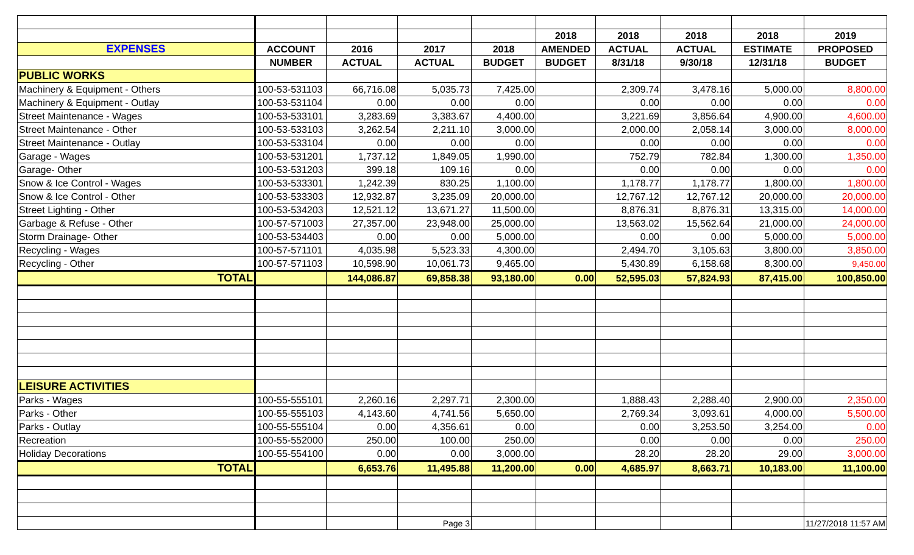| | | | | | 2018 | 2018 | 2018 | 2018 | 2019 |
| --- | --- | --- | --- | --- | --- | --- | --- | --- | --- |
| EXPENSES | ACCOUNT | 2016 | 2017 | 2018 | AMENDED | ACTUAL | ACTUAL | ESTIMATE | PROPOSED |
| | NUMBER | ACTUAL | ACTUAL | BUDGET | BUDGET | 8/31/18 | 9/30/18 | 12/31/18 | BUDGET |
| PUBLIC WORKS | | | | | | | | | |
| Machinery & Equipment - Others | 100-53-531103 | 66,716.08 | 5,035.73 | 7,425.00 | | 2,309.74 | 3,478.16 | 5,000.00 | 8,800.00 |
| Machinery & Equipment - Outlay | 100-53-531104 | 0.00 | 0.00 | 0.00 | | 0.00 | 0.00 | 0.00 | 0.00 |
| Street Maintenance - Wages | 100-53-533101 | 3,283.69 | 3,383.67 | 4,400.00 | | 3,221.69 | 3,856.64 | 4,900.00 | 4,600.00 |
| Street Maintenance - Other | 100-53-533103 | 3,262.54 | 2,211.10 | 3,000.00 | | 2,000.00 | 2,058.14 | 3,000.00 | 8,000.00 |
| Street Maintenance - Outlay | 100-53-533104 | 0.00 | 0.00 | 0.00 | | 0.00 | 0.00 | 0.00 | 0.00 |
| Garage - Wages | 100-53-531201 | 1,737.12 | 1,849.05 | 1,990.00 | | 752.79 | 782.84 | 1,300.00 | 1,350.00 |
| Garage- Other | 100-53-531203 | 399.18 | 109.16 | 0.00 | | 0.00 | 0.00 | 0.00 | 0.00 |
| Snow & Ice Control - Wages | 100-53-533301 | 1,242.39 | 830.25 | 1,100.00 | | 1,178.77 | 1,178.77 | 1,800.00 | 1,800.00 |
| Snow & Ice Control - Other | 100-53-533303 | 12,932.87 | 3,235.09 | 20,000.00 | | 12,767.12 | 12,767.12 | 20,000.00 | 20,000.00 |
| Street Lighting - Other | 100-53-534203 | 12,521.12 | 13,671.27 | 11,500.00 | | 8,876.31 | 8,876.31 | 13,315.00 | 14,000.00 |
| Garbage & Refuse - Other | 100-57-571003 | 27,357.00 | 23,948.00 | 25,000.00 | | 13,563.02 | 15,562.64 | 21,000.00 | 24,000.00 |
| Storm Drainage- Other | 100-53-534403 | 0.00 | 0.00 | 5,000.00 | | 0.00 | 0.00 | 5,000.00 | 5,000.00 |
| Recycling - Wages | 100-57-571101 | 4,035.98 | 5,523.33 | 4,300.00 | | 2,494.70 | 3,105.63 | 3,800.00 | 3,850.00 |
| Recycling - Other | 100-57-571103 | 10,598.90 | 10,061.73 | 9,465.00 | | 5,430.89 | 6,158.68 | 8,300.00 | 9,450.00 |
| TOTAL | | 144,086.87 | 69,858.38 | 93,180.00 | 0.00 | 52,595.03 | 57,824.93 | 87,415.00 | 100,850.00 |
| LEISURE ACTIVITIES | | | | | | | | | |
| Parks - Wages | 100-55-555101 | 2,260.16 | 2,297.71 | 2,300.00 | | 1,888.43 | 2,288.40 | 2,900.00 | 2,350.00 |
| Parks - Other | 100-55-555103 | 4,143.60 | 4,741.56 | 5,650.00 | | 2,769.34 | 3,093.61 | 4,000.00 | 5,500.00 |
| Parks - Outlay | 100-55-555104 | 0.00 | 4,356.61 | 0.00 | | 0.00 | 3,253.50 | 3,254.00 | 0.00 |
| Recreation | 100-55-552000 | 250.00 | 100.00 | 250.00 | | 0.00 | 0.00 | 0.00 | 250.00 |
| Holiday Decorations | 100-55-554100 | 0.00 | 0.00 | 3,000.00 | | 28.20 | 28.20 | 29.00 | 3,000.00 |
| TOTAL | | 6,653.76 | 11,495.88 | 11,200.00 | 0.00 | 4,685.97 | 8,663.71 | 10,183.00 | 11,100.00 |
| | | | Page 3 | | | | | | 11/27/2018 11:57 AM |